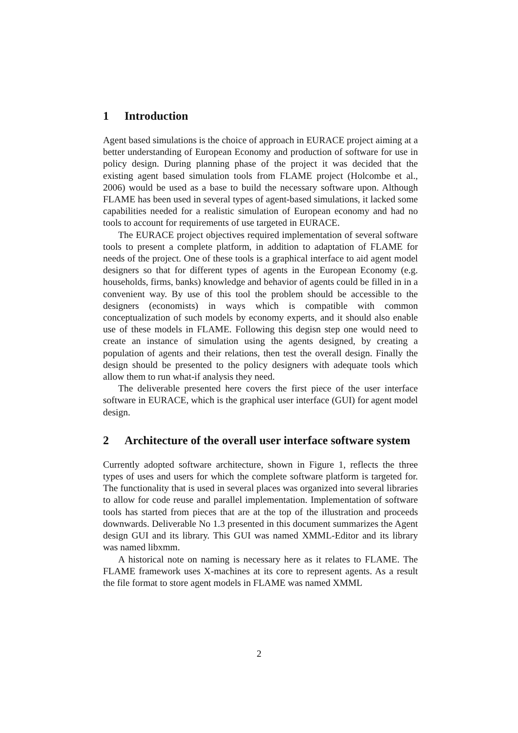1 Introduction
Agent based simulations is the choice of approach in EURACE project aiming at a better understanding of European Economy and production of software for use in policy design. During planning phase of the project it was decided that the existing agent based simulation tools from FLAME project (Holcombe et al., 2006) would be used as a base to build the necessary software upon. Although FLAME has been used in several types of agent-based simulations, it lacked some capabilities needed for a realistic simulation of European economy and had no tools to account for requirements of use targeted in EURACE.
The EURACE project objectives required implementation of several software tools to present a complete platform, in addition to adaptation of FLAME for needs of the project. One of these tools is a graphical interface to aid agent model designers so that for different types of agents in the European Economy (e.g. households, firms, banks) knowledge and behavior of agents could be filled in in a convenient way. By use of this tool the problem should be accessible to the designers (economists) in ways which is compatible with common conceptualization of such models by economy experts, and it should also enable use of these models in FLAME. Following this degisn step one would need to create an instance of simulation using the agents designed, by creating a population of agents and their relations, then test the overall design. Finally the design should be presented to the policy designers with adequate tools which allow them to run what-if analysis they need.
The deliverable presented here covers the first piece of the user interface software in EURACE, which is the graphical user interface (GUI) for agent model design.
2 Architecture of the overall user interface software system
Currently adopted software architecture, shown in Figure 1, reflects the three types of uses and users for which the complete software platform is targeted for. The functionality that is used in several places was organized into several libraries to allow for code reuse and parallel implementation. Implementation of software tools has started from pieces that are at the top of the illustration and proceeds downwards. Deliverable No 1.3 presented in this document summarizes the Agent design GUI and its library. This GUI was named XMML-Editor and its library was named libxmm.
A historical note on naming is necessary here as it relates to FLAME. The FLAME framework uses X-machines at its core to represent agents. As a result the file format to store agent models in FLAME was named XMML
2